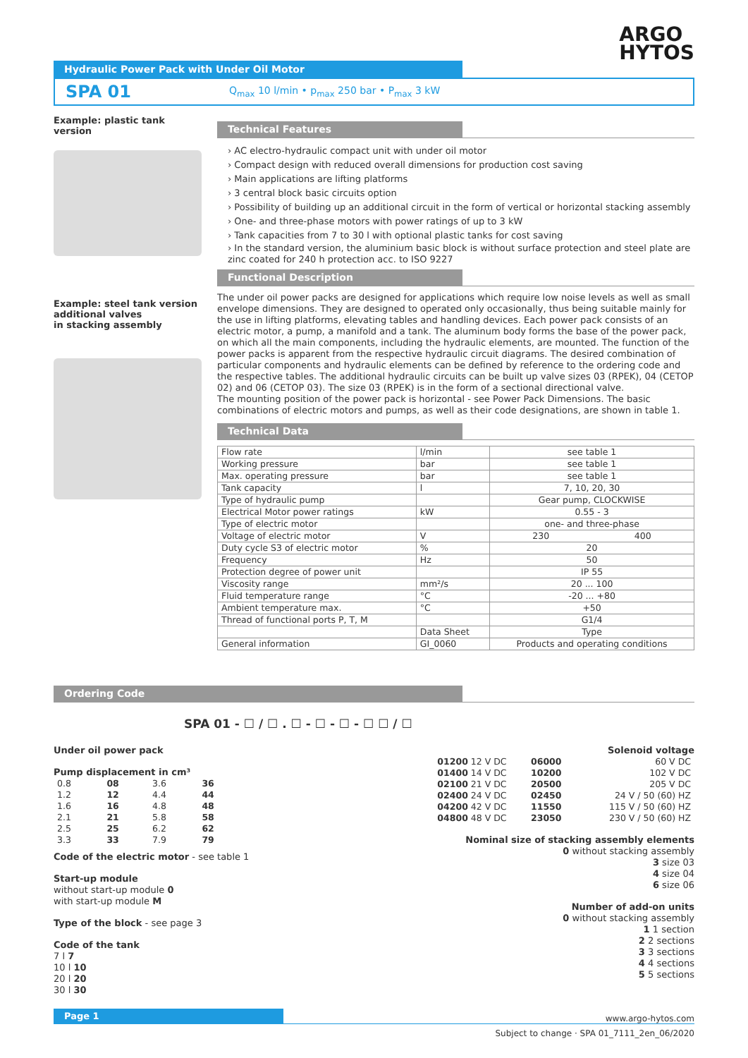ARGO
HYTOS
Hydraulic Power Pack with Under Oil Motor
SPA 01 Q<sub>max</sub> 10 l/min • p<sub>max</sub> 250 bar • P<sub>max</sub> 3 kW
Example: plastic tank version
Example: steel tank version
additional valves
in stacking assembly
Technical Features
› AC electro-hydraulic compact unit with under oil motor
› Compact design with reduced overall dimensions for production cost saving
› Main applications are lifting platforms
› 3 central block basic circuits option
› Possibility of building up an additional circuit in the form of vertical or horizontal stacking assembly
› One- and three-phase motors with power ratings of up to 3 kW
› Tank capacities from 7 to 30 l with optional plastic tanks for cost saving
› In the standard version, the aluminium basic block is without surface protection and steel plate are zinc coated for 240 h protection acc. to ISO 9227
Functional Description
The under oil power packs are designed for applications which require low noise levels as well as small envelope dimensions. They are designed to operated only occasionally, thus being suitable mainly for the use in lifting platforms, elevating tables and handling devices. Each power pack consists of an electric motor, a pump, a manifold and a tank. The aluminum body forms the base of the power pack, on which all the main components, including the hydraulic elements, are mounted. The function of the power packs is apparent from the respective hydraulic circuit diagrams. The desired combination of particular components and hydraulic elements can be defined by reference to the ordering code and the respective tables. The additional hydraulic circuits can be built up valve sizes 03 (RPEK), 04 (CETOP 02) and 06 (CETOP 03). The size 03 (RPEK) is in the form of a sectional directional valve.
The mounting position of the power pack is horizontal - see Power Pack Dimensions. The basic combinations of electric motors and pumps, as well as their code designations, are shown in table 1.
Technical Data
| Flow rate | l/min | see table 1 | |
| Working pressure | bar | see table 1 | |
| Max. operating pressure | bar | see table 1 | |
| Tank capacity | l | 7, 10, 20, 30 | |
| Type of hydraulic pump | | Gear pump, CLOCKWISE | |
| Electrical Motor power ratings | kW | 0.55 - 3 | |
| Type of electric motor | | one- and three-phase | |
| Voltage of electric motor | V | 230 | 400 |
| Duty cycle S3 of electric motor | % | 20 | |
| Frequency | Hz | 50 | |
| Protection degree of power unit | | IP 55 | |
| Viscosity range | mm²/s | 20 ... 100 | |
| Fluid temperature range | °C | -20 ... +80 | |
| Ambient temperature max. | °C | +50 | |
| Thread of functional ports P, T, M | | G1/4 | |
| | Data Sheet | Type | |
| General information | GI_0060 | Products and operating conditions | |
Ordering Code
SPA 01 - ☐ / ☐ . ☐ - ☐ - ☐ - ☐ ☐ / ☐
Under oil power pack
Pump displacement in cm³
| 0.8 | 08 | 3.6 | 36 |
| 1.2 | 12 | 4.4 | 44 |
| 1.6 | 16 | 4.8 | 48 |
| 2.1 | 21 | 5.8 | 58 |
| 2.5 | 25 | 6.2 | 62 |
| 3.3 | 33 | 7.9 | 79 |
Code of the electric motor - see table 1
Start-up module
without start-up module 0
with start-up module M
Type of the block - see page 3
Code of the tank
7 l 7
10 l 10
20 l 20
30 l 30
Solenoid voltage
| 01200 12 V DC | 06000 | 60 V DC |
| 01400 14 V DC | 10200 | 102 V DC |
| 02100 21 V DC | 20500 | 205 V DC |
| 02400 24 V DC | 02450 | 24 V / 50 (60) HZ |
| 04200 42 V DC | 11550 | 115 V / 50 (60) HZ |
| 04800 48 V DC | 23050 | 230 V / 50 (60) HZ |
Nominal size of stacking assembly elements
0 without stacking assembly
3 size 03
4 size 04
6 size 06
Number of add-on units
0 without stacking assembly
1 1 section
2 2 sections
3 3 sections
4 4 sections
5 5 sections
Page 1 www.argo-hytos.com
Subject to change · SPA 01_7111_2en_06/2020